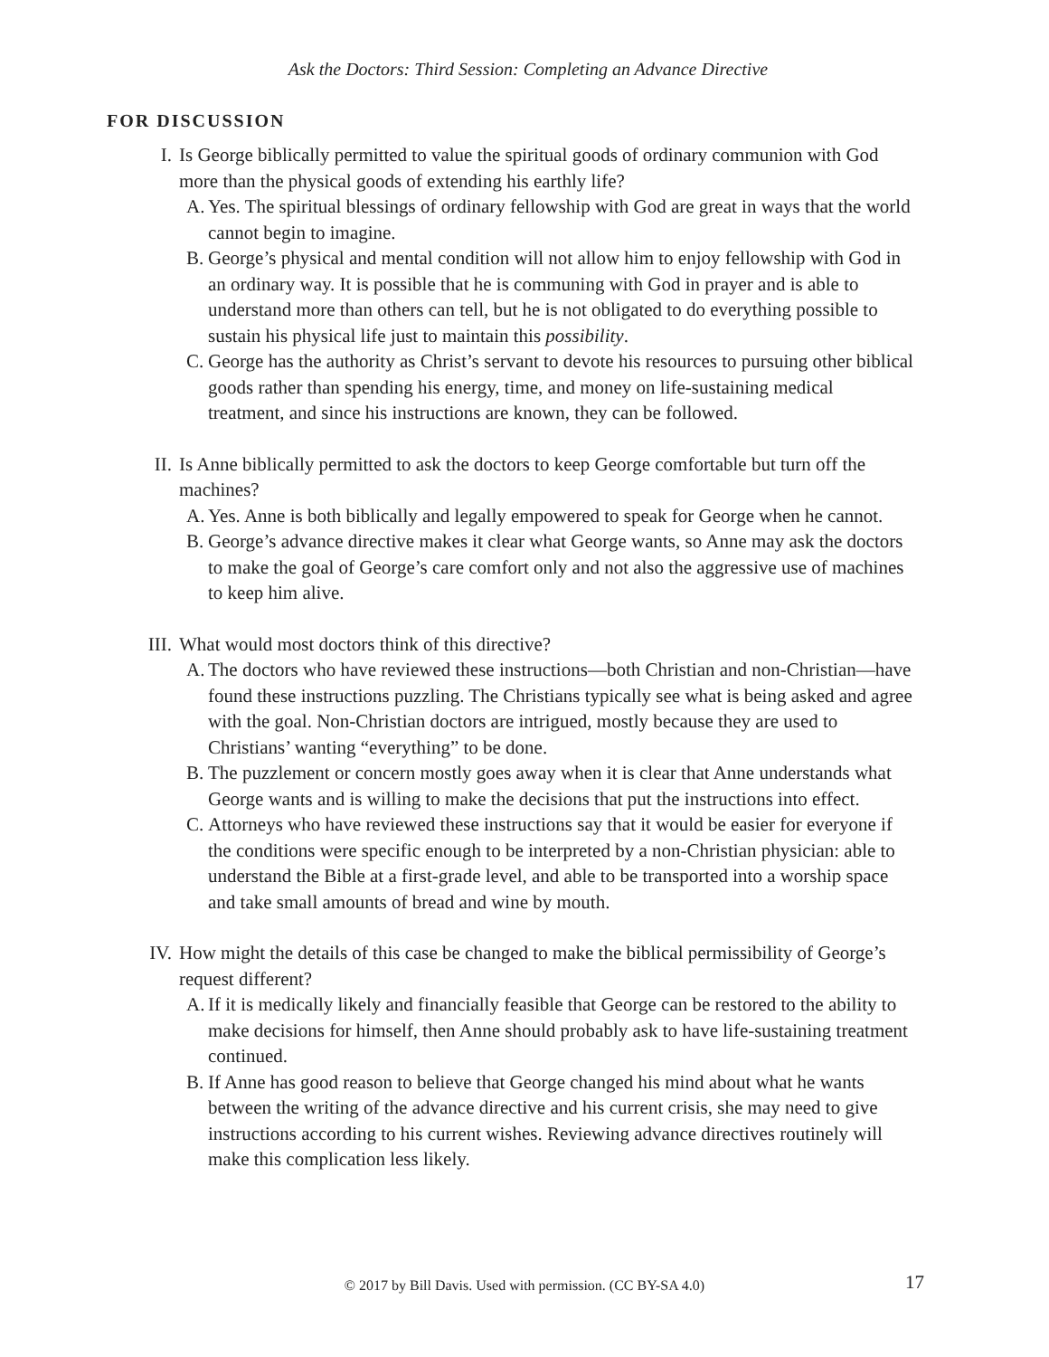Ask the Doctors: Third Session: Completing an Advance Directive
FOR DISCUSSION
I. Is George biblically permitted to value the spiritual goods of ordinary communion with God more than the physical goods of extending his earthly life?
A. Yes. The spiritual blessings of ordinary fellowship with God are great in ways that the world cannot begin to imagine.
B. George’s physical and mental condition will not allow him to enjoy fellowship with God in an ordinary way. It is possible that he is communing with God in prayer and is able to understand more than others can tell, but he is not obligated to do everything possible to sustain his physical life just to maintain this possibility.
C. George has the authority as Christ’s servant to devote his resources to pursuing other biblical goods rather than spending his energy, time, and money on life-sustaining medical treatment, and since his instructions are known, they can be followed.
II. Is Anne biblically permitted to ask the doctors to keep George comfortable but turn off the machines?
A. Yes. Anne is both biblically and legally empowered to speak for George when he cannot.
B. George’s advance directive makes it clear what George wants, so Anne may ask the doctors to make the goal of George’s care comfort only and not also the aggressive use of machines to keep him alive.
III. What would most doctors think of this directive?
A. The doctors who have reviewed these instructions—both Christian and non-Christian—have found these instructions puzzling. The Christians typically see what is being asked and agree with the goal. Non-Christian doctors are intrigued, mostly because they are used to Christians’ wanting “everything” to be done.
B. The puzzlement or concern mostly goes away when it is clear that Anne understands what George wants and is willing to make the decisions that put the instructions into effect.
C. Attorneys who have reviewed these instructions say that it would be easier for everyone if the conditions were specific enough to be interpreted by a non-Christian physician: able to understand the Bible at a first-grade level, and able to be transported into a worship space and take small amounts of bread and wine by mouth.
IV. How might the details of this case be changed to make the biblical permissibility of George’s request different?
A. If it is medically likely and financially feasible that George can be restored to the ability to make decisions for himself, then Anne should probably ask to have life-sustaining treatment continued.
B. If Anne has good reason to believe that George changed his mind about what he wants between the writing of the advance directive and his current crisis, she may need to give instructions according to his current wishes. Reviewing advance directives routinely will make this complication less likely.
© 2017 by Bill Davis. Used with permission. (CC BY-SA 4.0)
17